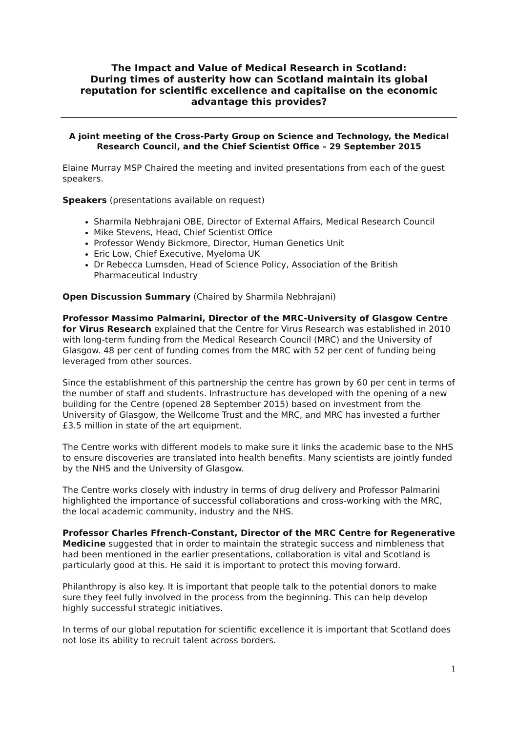The Impact and Value of Medical Research in Scotland:
During times of austerity how can Scotland maintain its global reputation for scientific excellence and capitalise on the economic advantage this provides?
A joint meeting of the Cross-Party Group on Science and Technology, the Medical Research Council, and the Chief Scientist Office – 29 September 2015
Elaine Murray MSP Chaired the meeting and invited presentations from each of the guest speakers.
Speakers (presentations available on request)
Sharmila Nebhrajani OBE, Director of External Affairs, Medical Research Council
Mike Stevens, Head, Chief Scientist Office
Professor Wendy Bickmore, Director, Human Genetics Unit
Eric Low, Chief Executive, Myeloma UK
Dr Rebecca Lumsden, Head of Science Policy, Association of the British Pharmaceutical Industry
Open Discussion Summary (Chaired by Sharmila Nebhrajani)
Professor Massimo Palmarini, Director of the MRC-University of Glasgow Centre for Virus Research explained that the Centre for Virus Research was established in 2010 with long-term funding from the Medical Research Council (MRC) and the University of Glasgow. 48 per cent of funding comes from the MRC with 52 per cent of funding being leveraged from other sources.
Since the establishment of this partnership the centre has grown by 60 per cent in terms of the number of staff and students. Infrastructure has developed with the opening of a new building for the Centre (opened 28 September 2015) based on investment from the University of Glasgow, the Wellcome Trust and the MRC, and MRC has invested a further £3.5 million in state of the art equipment.
The Centre works with different models to make sure it links the academic base to the NHS to ensure discoveries are translated into health benefits. Many scientists are jointly funded by the NHS and the University of Glasgow.
The Centre works closely with industry in terms of drug delivery and Professor Palmarini highlighted the importance of successful collaborations and cross-working with the MRC, the local academic community, industry and the NHS.
Professor Charles Ffrench-Constant, Director of the MRC Centre for Regenerative Medicine suggested that in order to maintain the strategic success and nimbleness that had been mentioned in the earlier presentations, collaboration is vital and Scotland is particularly good at this. He said it is important to protect this moving forward.
Philanthropy is also key. It is important that people talk to the potential donors to make sure they feel fully involved in the process from the beginning. This can help develop highly successful strategic initiatives.
In terms of our global reputation for scientific excellence it is important that Scotland does not lose its ability to recruit talent across borders.
1